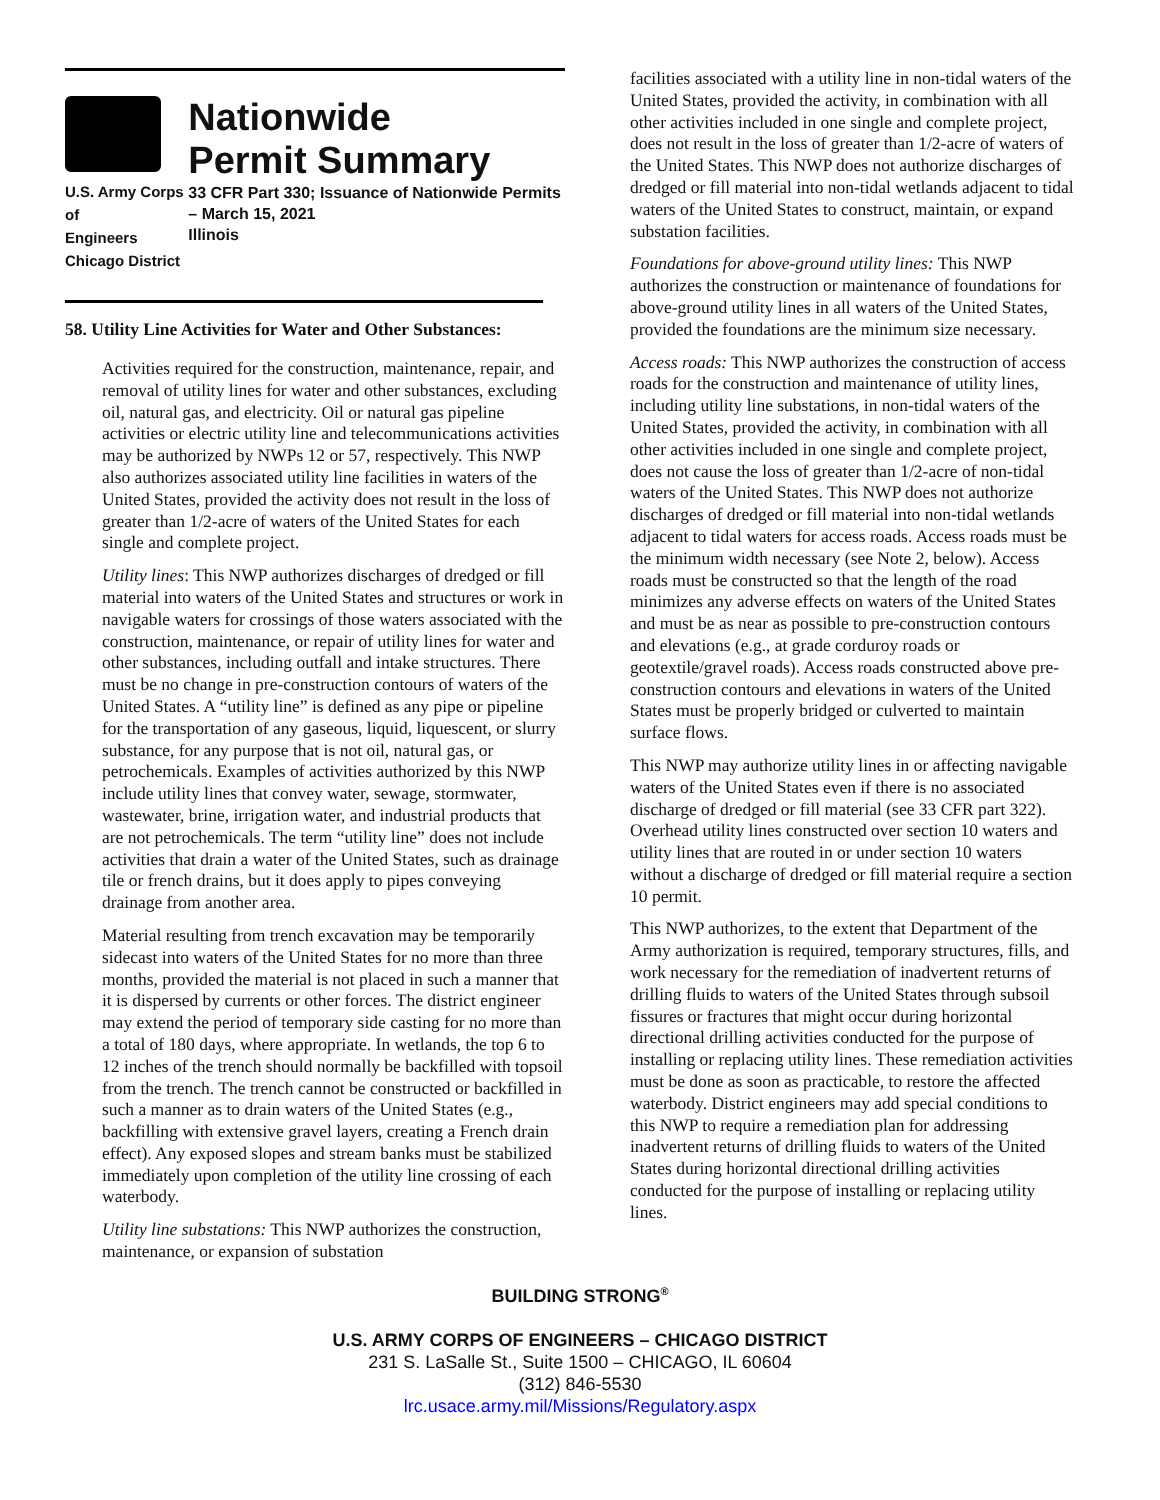U.S. Army Corps of
Engineers
Chicago District
Nationwide
Permit Summary
33 CFR Part 330; Issuance of Nationwide Permits – March 15, 2021
Illinois
58. Utility Line Activities for Water and Other Substances:
Activities required for the construction, maintenance, repair, and removal of utility lines for water and other substances, excluding oil, natural gas, and electricity. Oil or natural gas pipeline activities or electric utility line and telecommunications activities may be authorized by NWPs 12 or 57, respectively. This NWP also authorizes associated utility line facilities in waters of the United States, provided the activity does not result in the loss of greater than 1/2-acre of waters of the United States for each single and complete project.
Utility lines: This NWP authorizes discharges of dredged or fill material into waters of the United States and structures or work in navigable waters for crossings of those waters associated with the construction, maintenance, or repair of utility lines for water and other substances, including outfall and intake structures. There must be no change in pre-construction contours of waters of the United States. A “utility line” is defined as any pipe or pipeline for the transportation of any gaseous, liquid, liquescent, or slurry substance, for any purpose that is not oil, natural gas, or petrochemicals. Examples of activities authorized by this NWP include utility lines that convey water, sewage, stormwater, wastewater, brine, irrigation water, and industrial products that are not petrochemicals. The term “utility line” does not include activities that drain a water of the United States, such as drainage tile or french drains, but it does apply to pipes conveying drainage from another area.
Material resulting from trench excavation may be temporarily sidecast into waters of the United States for no more than three months, provided the material is not placed in such a manner that it is dispersed by currents or other forces. The district engineer may extend the period of temporary side casting for no more than a total of 180 days, where appropriate. In wetlands, the top 6 to 12 inches of the trench should normally be backfilled with topsoil from the trench. The trench cannot be constructed or backfilled in such a manner as to drain waters of the United States (e.g., backfilling with extensive gravel layers, creating a French drain effect). Any exposed slopes and stream banks must be stabilized immediately upon completion of the utility line crossing of each waterbody.
Utility line substations: This NWP authorizes the construction, maintenance, or expansion of substation
facilities associated with a utility line in non-tidal waters of the United States, provided the activity, in combination with all other activities included in one single and complete project, does not result in the loss of greater than 1/2-acre of waters of the United States. This NWP does not authorize discharges of dredged or fill material into non-tidal wetlands adjacent to tidal waters of the United States to construct, maintain, or expand substation facilities.
Foundations for above-ground utility lines: This NWP authorizes the construction or maintenance of foundations for above-ground utility lines in all waters of the United States, provided the foundations are the minimum size necessary.
Access roads: This NWP authorizes the construction of access roads for the construction and maintenance of utility lines, including utility line substations, in non-tidal waters of the United States, provided the activity, in combination with all other activities included in one single and complete project, does not cause the loss of greater than 1/2-acre of non-tidal waters of the United States. This NWP does not authorize discharges of dredged or fill material into non-tidal wetlands adjacent to tidal waters for access roads. Access roads must be the minimum width necessary (see Note 2, below). Access roads must be constructed so that the length of the road minimizes any adverse effects on waters of the United States and must be as near as possible to pre-construction contours and elevations (e.g., at grade corduroy roads or geotextile/gravel roads). Access roads constructed above pre-construction contours and elevations in waters of the United States must be properly bridged or culverted to maintain surface flows.
This NWP may authorize utility lines in or affecting navigable waters of the United States even if there is no associated discharge of dredged or fill material (see 33 CFR part 322). Overhead utility lines constructed over section 10 waters and utility lines that are routed in or under section 10 waters without a discharge of dredged or fill material require a section 10 permit.
This NWP authorizes, to the extent that Department of the Army authorization is required, temporary structures, fills, and work necessary for the remediation of inadvertent returns of drilling fluids to waters of the United States through subsoil fissures or fractures that might occur during horizontal directional drilling activities conducted for the purpose of installing or replacing utility lines. These remediation activities must be done as soon as practicable, to restore the affected waterbody. District engineers may add special conditions to this NWP to require a remediation plan for addressing inadvertent returns of drilling fluids to waters of the United States during horizontal directional drilling activities conducted for the purpose of installing or replacing utility lines.
BUILDING STRONG<sup>®</sup>
U.S. ARMY CORPS OF ENGINEERS – CHICAGO DISTRICT
231 S. LaSalle St., Suite 1500 – CHICAGO, IL 60604
(312) 846-5530
lrc.usace.army.mil/Missions/Regulatory.aspx